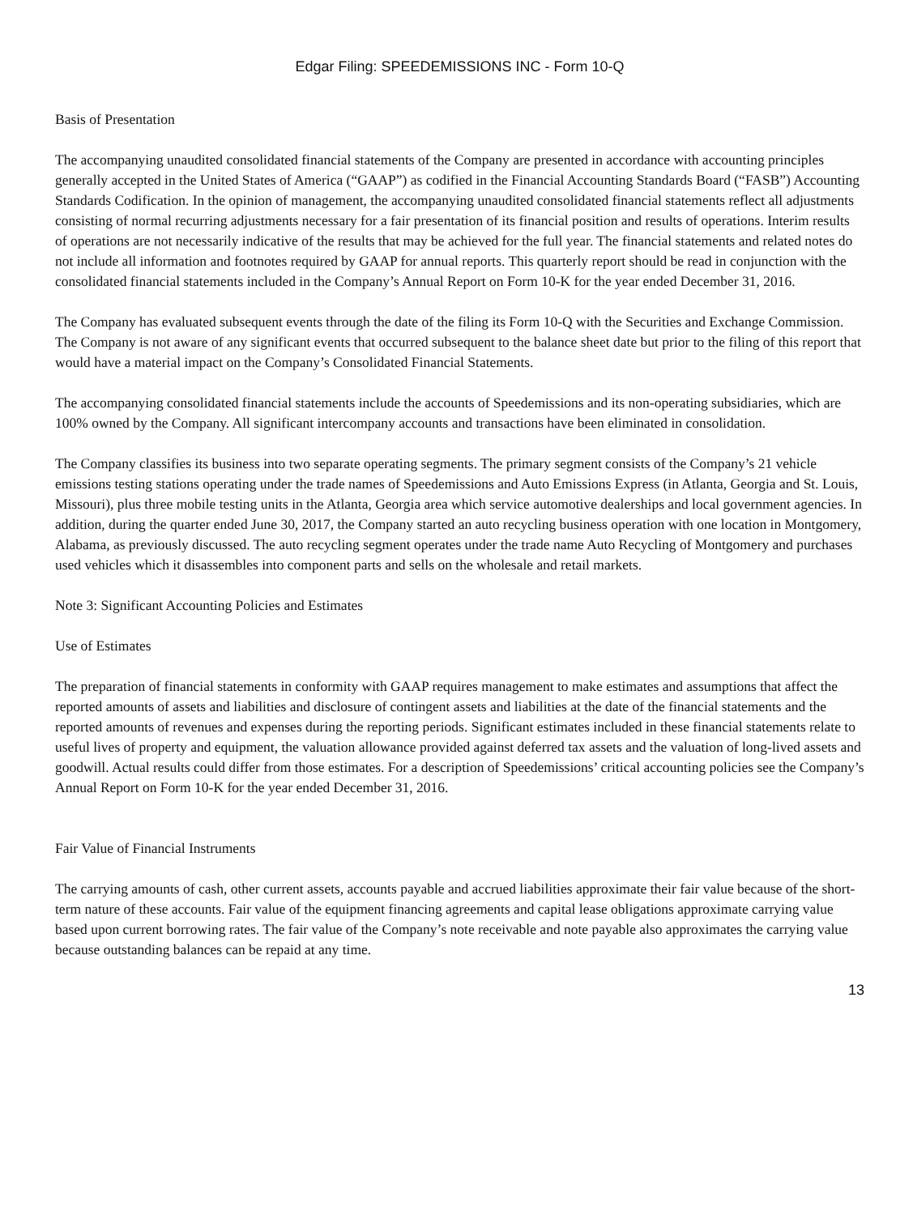Edgar Filing: SPEEDEMISSIONS INC - Form 10-Q
Basis of Presentation
The accompanying unaudited consolidated financial statements of the Company are presented in accordance with accounting principles generally accepted in the United States of America (“GAAP”) as codified in the Financial Accounting Standards Board (“FASB”) Accounting Standards Codification. In the opinion of management, the accompanying unaudited consolidated financial statements reflect all adjustments consisting of normal recurring adjustments necessary for a fair presentation of its financial position and results of operations. Interim results of operations are not necessarily indicative of the results that may be achieved for the full year. The financial statements and related notes do not include all information and footnotes required by GAAP for annual reports. This quarterly report should be read in conjunction with the consolidated financial statements included in the Company’s Annual Report on Form 10-K for the year ended December 31, 2016.
The Company has evaluated subsequent events through the date of the filing its Form 10-Q with the Securities and Exchange Commission. The Company is not aware of any significant events that occurred subsequent to the balance sheet date but prior to the filing of this report that would have a material impact on the Company’s Consolidated Financial Statements.
The accompanying consolidated financial statements include the accounts of Speedemissions and its non-operating subsidiaries, which are 100% owned by the Company. All significant intercompany accounts and transactions have been eliminated in consolidation.
The Company classifies its business into two separate operating segments. The primary segment consists of the Company’s 21 vehicle emissions testing stations operating under the trade names of Speedemissions and Auto Emissions Express (in Atlanta, Georgia and St. Louis, Missouri), plus three mobile testing units in the Atlanta, Georgia area which service automotive dealerships and local government agencies. In addition, during the quarter ended June 30, 2017, the Company started an auto recycling business operation with one location in Montgomery, Alabama, as previously discussed. The auto recycling segment operates under the trade name Auto Recycling of Montgomery and purchases used vehicles which it disassembles into component parts and sells on the wholesale and retail markets.
Note 3: Significant Accounting Policies and Estimates
Use of Estimates
The preparation of financial statements in conformity with GAAP requires management to make estimates and assumptions that affect the reported amounts of assets and liabilities and disclosure of contingent assets and liabilities at the date of the financial statements and the reported amounts of revenues and expenses during the reporting periods. Significant estimates included in these financial statements relate to useful lives of property and equipment, the valuation allowance provided against deferred tax assets and the valuation of long-lived assets and goodwill. Actual results could differ from those estimates. For a description of Speedemissions’ critical accounting policies see the Company’s Annual Report on Form 10-K for the year ended December 31, 2016.
Fair Value of Financial Instruments
The carrying amounts of cash, other current assets, accounts payable and accrued liabilities approximate their fair value because of the short-term nature of these accounts. Fair value of the equipment financing agreements and capital lease obligations approximate carrying value based upon current borrowing rates. The fair value of the Company’s note receivable and note payable also approximates the carrying value because outstanding balances can be repaid at any time.
13